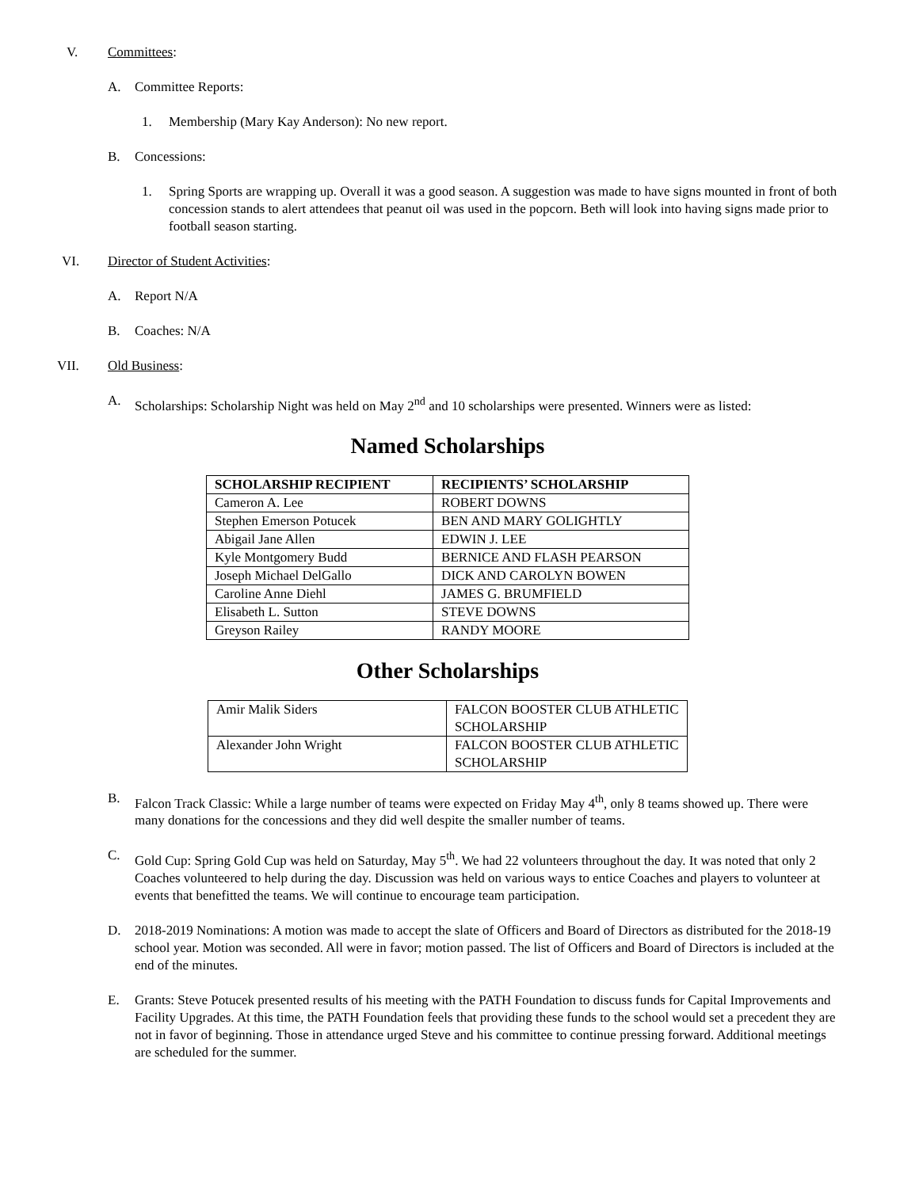V. Committees:
A. Committee Reports:
1. Membership (Mary Kay Anderson): No new report.
B. Concessions:
1. Spring Sports are wrapping up. Overall it was a good season. A suggestion was made to have signs mounted in front of both concession stands to alert attendees that peanut oil was used in the popcorn. Beth will look into having signs made prior to football season starting.
VI. Director of Student Activities:
A. Report N/A
B. Coaches: N/A
VII. Old Business:
A. Scholarships: Scholarship Night was held on May 2<sup>nd</sup> and 10 scholarships were presented. Winners were as listed:
Named Scholarships
| SCHOLARSHIP RECIPIENT | RECIPIENTS’ SCHOLARSHIP |
| --- | --- |
| Cameron A. Lee | ROBERT DOWNS |
| Stephen Emerson Potucek | BEN AND MARY GOLIGHTLY |
| Abigail Jane Allen | EDWIN J. LEE |
| Kyle Montgomery Budd | BERNICE AND FLASH PEARSON |
| Joseph Michael DelGallo | DICK AND CAROLYN BOWEN |
| Caroline Anne Diehl | JAMES G. BRUMFIELD |
| Elisabeth L. Sutton | STEVE DOWNS |
| Greyson Railey | RANDY MOORE |
Other Scholarships
| Amir Malik Siders | FALCON BOOSTER CLUB ATHLETIC SCHOLARSHIP |
| Alexander John Wright | FALCON BOOSTER CLUB ATHLETIC SCHOLARSHIP |
B. Falcon Track Classic: While a large number of teams were expected on Friday May 4<sup>th</sup>, only 8 teams showed up. There were many donations for the concessions and they did well despite the smaller number of teams.
C. Gold Cup: Spring Gold Cup was held on Saturday, May 5<sup>th</sup>. We had 22 volunteers throughout the day. It was noted that only 2 Coaches volunteered to help during the day. Discussion was held on various ways to entice Coaches and players to volunteer at events that benefitted the teams. We will continue to encourage team participation.
D. 2018-2019 Nominations: A motion was made to accept the slate of Officers and Board of Directors as distributed for the 2018-19 school year. Motion was seconded. All were in favor; motion passed. The list of Officers and Board of Directors is included at the end of the minutes.
E. Grants: Steve Potucek presented results of his meeting with the PATH Foundation to discuss funds for Capital Improvements and Facility Upgrades. At this time, the PATH Foundation feels that providing these funds to the school would set a precedent they are not in favor of beginning. Those in attendance urged Steve and his committee to continue pressing forward. Additional meetings are scheduled for the summer.